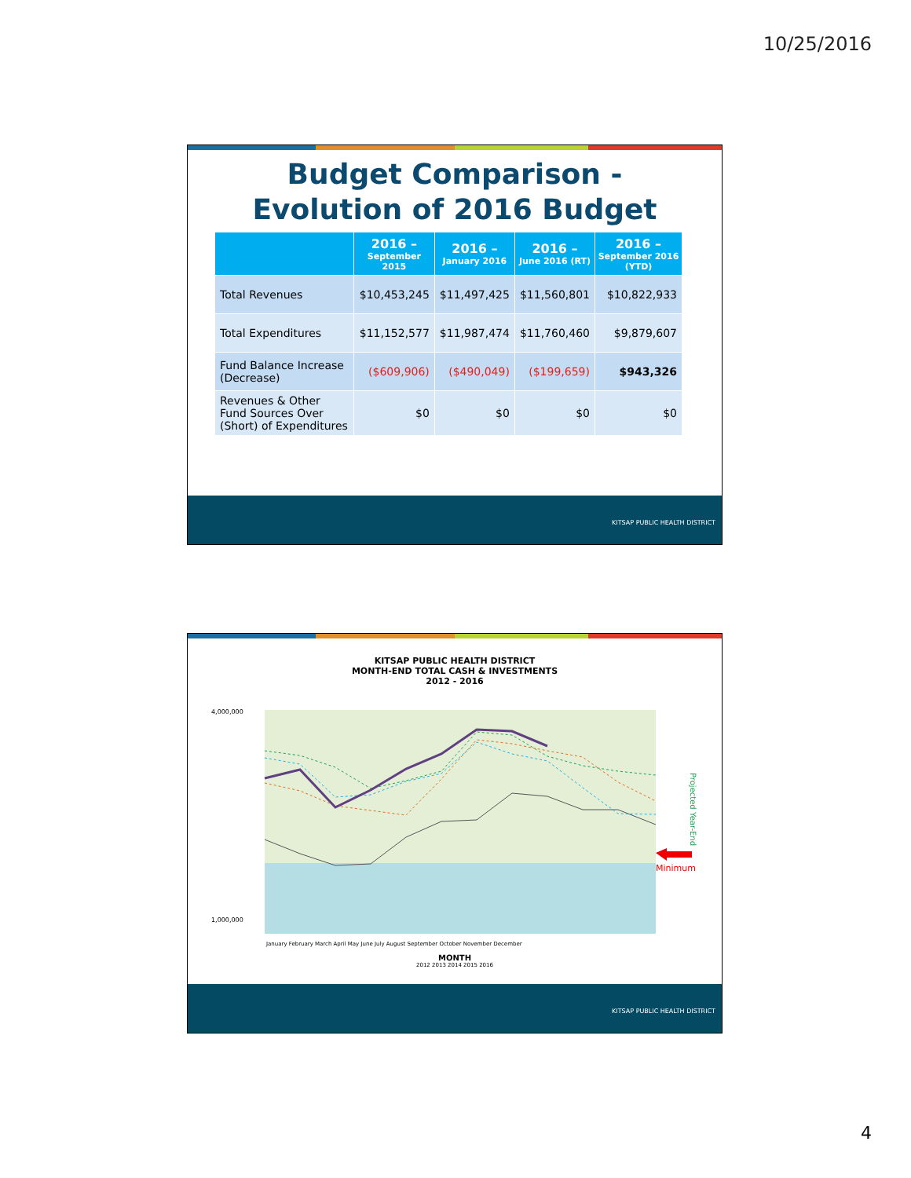10/25/2016
Budget Comparison -
Evolution of 2016 Budget
| | 2016 – September 2015 | 2016 – January 2016 | 2016 – June 2016 (RT) | 2016 – September 2016 (YTD) |
| --- | --- | --- | --- | --- |
| Total Revenues | $10,453,245 | $11,497,425 | $11,560,801 | $10,822,933 |
| Total Expenditures | $11,152,577 | $11,987,474 | $11,760,460 | $9,879,607 |
| Fund Balance Increase (Decrease) | ($609,906) | ($490,049) | ($199,659) | $943,326 |
| Revenues & Other Fund Sources Over (Short) of Expenditures | $0 | $0 | $0 | $0 |
KITSAP PUBLIC HEALTH DISTRICT
KITSAP PUBLIC HEALTH DISTRICT
MONTH-END TOTAL CASH & INVESTMENTS
2012 - 2016
1,000,000
4,000,000
Minimum
Projected Year-End
January February March April May June July August September October November December
MONTH
2012 2013 2014 2015 2016
KITSAP PUBLIC HEALTH DISTRICT
4